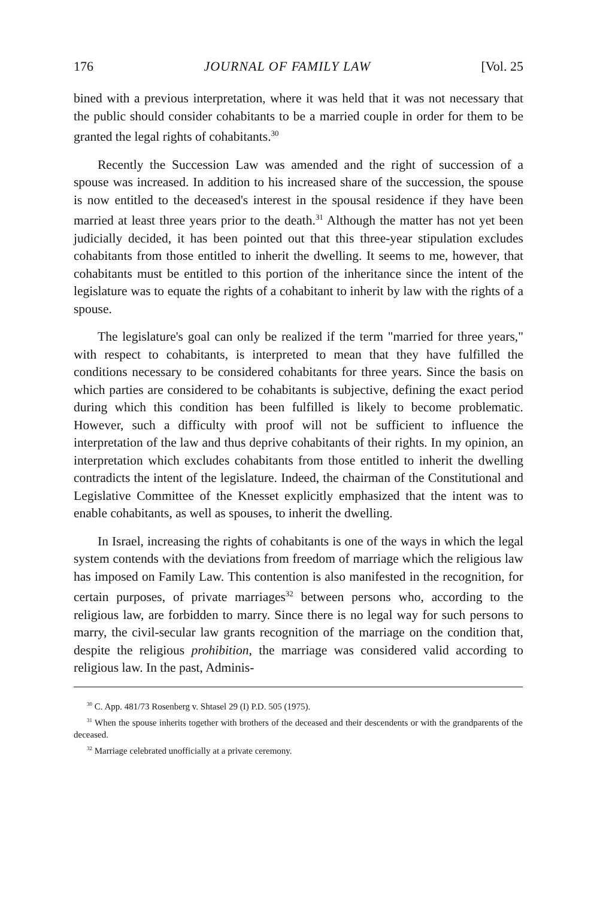176 JOURNAL OF FAMILY LAW [Vol. 25
bined with a previous interpretation, where it was held that it was not necessary that the public should consider cohabitants to be a married couple in order for them to be granted the legal rights of cohabitants.<sup>30</sup>
Recently the Succession Law was amended and the right of succession of a spouse was increased. In addition to his increased share of the succession, the spouse is now entitled to the deceased's interest in the spousal residence if they have been married at least three years prior to the death.<sup>31</sup> Although the matter has not yet been judicially decided, it has been pointed out that this three-year stipulation excludes cohabitants from those entitled to inherit the dwelling. It seems to me, however, that cohabitants must be entitled to this portion of the inheritance since the intent of the legislature was to equate the rights of a cohabitant to inherit by law with the rights of a spouse.
The legislature's goal can only be realized if the term "married for three years," with respect to cohabitants, is interpreted to mean that they have fulfilled the conditions necessary to be considered cohabitants for three years. Since the basis on which parties are considered to be cohabitants is subjective, defining the exact period during which this condition has been fulfilled is likely to become problematic. However, such a difficulty with proof will not be sufficient to influence the interpretation of the law and thus deprive cohabitants of their rights. In my opinion, an interpretation which excludes cohabitants from those entitled to inherit the dwelling contradicts the intent of the legislature. Indeed, the chairman of the Constitutional and Legislative Committee of the Knesset explicitly emphasized that the intent was to enable cohabitants, as well as spouses, to inherit the dwelling.
In Israel, increasing the rights of cohabitants is one of the ways in which the legal system contends with the deviations from freedom of marriage which the religious law has imposed on Family Law. This contention is also manifested in the recognition, for certain purposes, of private marriages<sup>32</sup> between persons who, according to the religious law, are forbidden to marry. Since there is no legal way for such persons to marry, the civil-secular law grants recognition of the marriage on the condition that, despite the religious prohibition, the marriage was considered valid according to religious law. In the past, Adminis-
<sup>30</sup> C. App. 481/73 Rosenberg v. Shtasel 29 (I) P.D. 505 (1975).
<sup>31</sup> When the spouse inherits together with brothers of the deceased and their descendents or with the grandparents of the deceased.
<sup>32</sup> Marriage celebrated unofficially at a private ceremony.